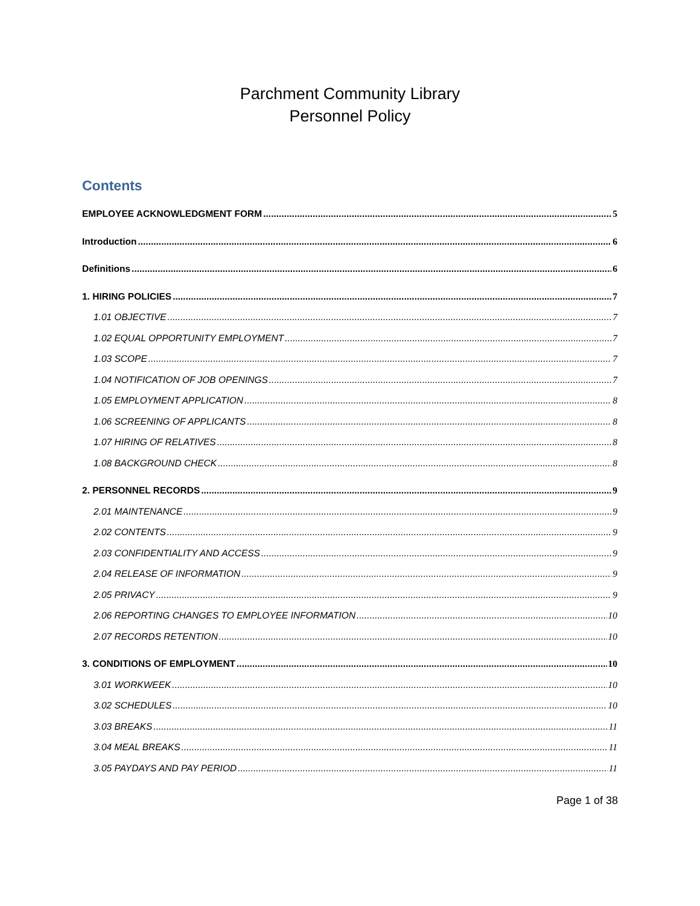Parchment Community Library
Personnel Policy
Contents
EMPLOYEE ACKNOWLEDGMENT FORM 5
Introduction 6
Definitions 6
1. HIRING POLICIES 7
1.01 OBJECTIVE 7
1.02 EQUAL OPPORTUNITY EMPLOYMENT 7
1.03 SCOPE 7
1.04 NOTIFICATION OF JOB OPENINGS 7
1.05 EMPLOYMENT APPLICATION 8
1.06 SCREENING OF APPLICANTS 8
1.07 HIRING OF RELATIVES 8
1.08 BACKGROUND CHECK 8
2. PERSONNEL RECORDS 9
2.01 MAINTENANCE 9
2.02 CONTENTS 9
2.03 CONFIDENTIALITY AND ACCESS 9
2.04 RELEASE OF INFORMATION 9
2.05 PRIVACY 9
2.06 REPORTING CHANGES TO EMPLOYEE INFORMATION 10
2.07 RECORDS RETENTION 10
3. CONDITIONS OF EMPLOYMENT 10
3.01 WORKWEEK 10
3.02 SCHEDULES 10
3.03 BREAKS 11
3.04 MEAL BREAKS 11
3.05 PAYDAYS AND PAY PERIOD 11
Page 1 of 38